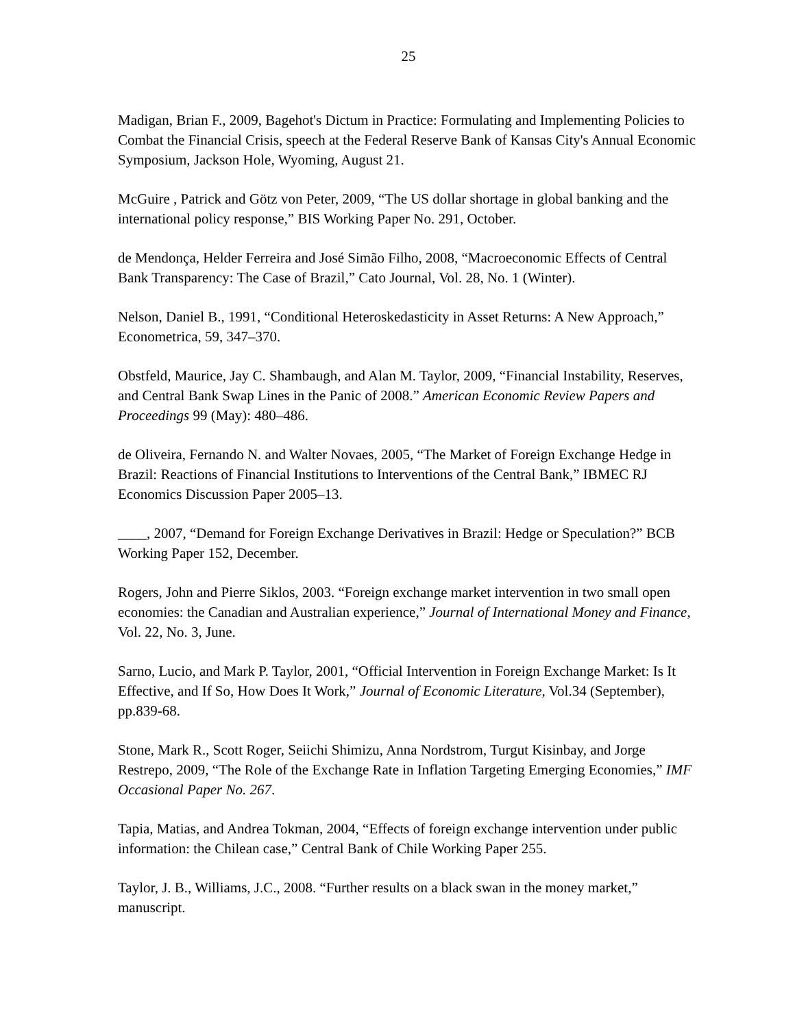25
Madigan, Brian F., 2009, Bagehot's Dictum in Practice: Formulating and Implementing Policies to Combat the Financial Crisis, speech at the Federal Reserve Bank of Kansas City's Annual Economic Symposium, Jackson Hole, Wyoming, August 21.
McGuire , Patrick and Götz von Peter, 2009, “The US dollar shortage in global banking and the international policy response,” BIS Working Paper No. 291, October.
de Mendonça, Helder Ferreira and José Simão Filho, 2008, “Macroeconomic Effects of Central Bank Transparency: The Case of Brazil,” Cato Journal, Vol. 28, No. 1 (Winter).
Nelson, Daniel B., 1991, “Conditional Heteroskedasticity in Asset Returns: A New Approach,” Econometrica, 59, 347–370.
Obstfeld, Maurice, Jay C. Shambaugh, and Alan M. Taylor, 2009, “Financial Instability, Reserves, and Central Bank Swap Lines in the Panic of 2008.” American Economic Review Papers and Proceedings 99 (May): 480–486.
de Oliveira, Fernando N. and Walter Novaes, 2005, “The Market of Foreign Exchange Hedge in Brazil: Reactions of Financial Institutions to Interventions of the Central Bank,” IBMEC RJ Economics Discussion Paper 2005–13.
____, 2007, “Demand for Foreign Exchange Derivatives in Brazil: Hedge or Speculation?” BCB Working Paper 152, December.
Rogers, John and Pierre Siklos, 2003. “Foreign exchange market intervention in two small open economies: the Canadian and Australian experience,” Journal of International Money and Finance, Vol. 22, No. 3, June.
Sarno, Lucio, and Mark P. Taylor, 2001, “Official Intervention in Foreign Exchange Market: Is It Effective, and If So, How Does It Work,” Journal of Economic Literature, Vol.34 (September), pp.839-68.
Stone, Mark R., Scott Roger, Seiichi Shimizu, Anna Nordstrom, Turgut Kisinbay, and Jorge Restrepo, 2009, “The Role of the Exchange Rate in Inflation Targeting Emerging Economies,” IMF Occasional Paper No. 267.
Tapia, Matias, and Andrea Tokman, 2004, “Effects of foreign exchange intervention under public information: the Chilean case,” Central Bank of Chile Working Paper 255.
Taylor, J. B., Williams, J.C., 2008. “Further results on a black swan in the money market,” manuscript.